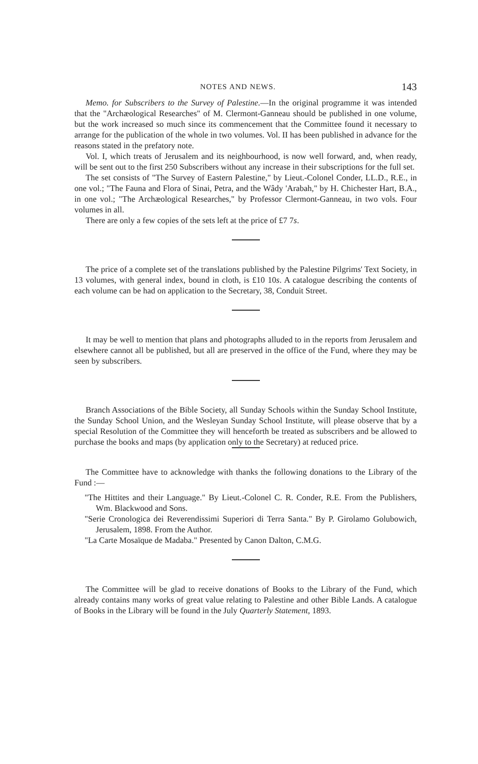NOTES AND NEWS. 143
Memo. for Subscribers to the Survey of Palestine.—In the original programme it was intended that the "Archæological Researches" of M. Clermont-Ganneau should be published in one volume, but the work increased so much since its commencement that the Committee found it necessary to arrange for the publication of the whole in two volumes. Vol. II has been published in advance for the reasons stated in the prefatory note.
Vol. I, which treats of Jerusalem and its neighbourhood, is now well forward, and, when ready, will be sent out to the first 250 Subscribers without any increase in their subscriptions for the full set.
The set consists of "The Survey of Eastern Palestine," by Lieut.-Colonel Conder, LL.D., R.E., in one vol.; "The Fauna and Flora of Sinai, Petra, and the Wâdy 'Arabah," by H. Chichester Hart, B.A., in one vol.; "The Archæological Researches," by Professor Clermont-Ganneau, in two vols. Four volumes in all.
There are only a few copies of the sets left at the price of £7 7s.
The price of a complete set of the translations published by the Palestine Pilgrims' Text Society, in 13 volumes, with general index, bound in cloth, is £10 10s. A catalogue describing the contents of each volume can be had on application to the Secretary, 38, Conduit Street.
It may be well to mention that plans and photographs alluded to in the reports from Jerusalem and elsewhere cannot all be published, but all are preserved in the office of the Fund, where they may be seen by subscribers.
Branch Associations of the Bible Society, all Sunday Schools within the Sunday School Institute, the Sunday School Union, and the Wesleyan Sunday School Institute, will please observe that by a special Resolution of the Committee they will henceforth be treated as subscribers and be allowed to purchase the books and maps (by application only to the Secretary) at reduced price.
The Committee have to acknowledge with thanks the following donations to the Library of the Fund :—
"The Hittites and their Language." By Lieut.-Colonel C. R. Conder, R.E. From the Publishers, Wm. Blackwood and Sons.
"Serie Cronologica dei Reverendissimi Superiori di Terra Santa." By P. Girolamo Golubowich, Jerusalem, 1898. From the Author.
"La Carte Mosaïque de Madaba." Presented by Canon Dalton, C.M.G.
The Committee will be glad to receive donations of Books to the Library of the Fund, which already contains many works of great value relating to Palestine and other Bible Lands. A catalogue of Books in the Library will be found in the July Quarterly Statement, 1893.